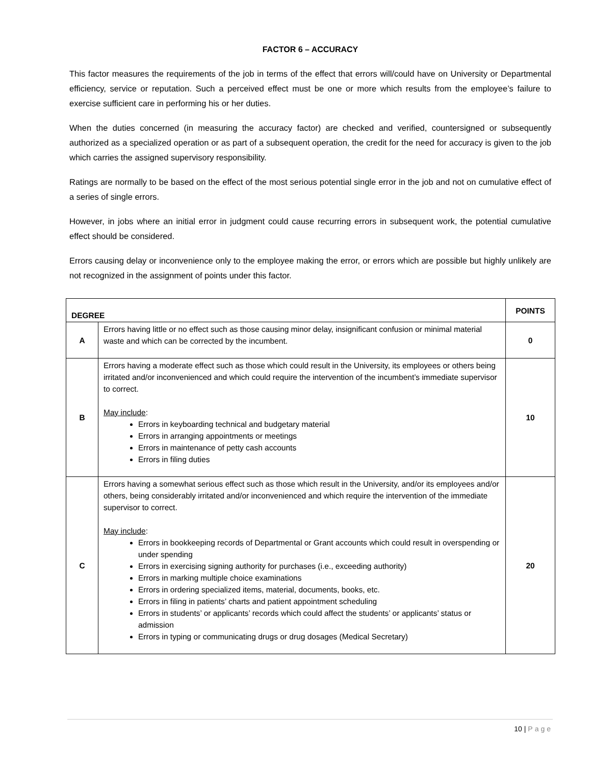FACTOR 6 – ACCURACY
This factor measures the requirements of the job in terms of the effect that errors will/could have on University or Departmental efficiency, service or reputation. Such a perceived effect must be one or more which results from the employee’s failure to exercise sufficient care in performing his or her duties.
When the duties concerned (in measuring the accuracy factor) are checked and verified, countersigned or subsequently authorized as a specialized operation or as part of a subsequent operation, the credit for the need for accuracy is given to the job which carries the assigned supervisory responsibility.
Ratings are normally to be based on the effect of the most serious potential single error in the job and not on cumulative effect of a series of single errors.
However, in jobs where an initial error in judgment could cause recurring errors in subsequent work, the potential cumulative effect should be considered.
Errors causing delay or inconvenience only to the employee making the error, or errors which are possible but highly unlikely are not recognized in the assignment of points under this factor.
| DEGREE | | POINTS |
| --- | --- | --- |
| A | Errors having little or no effect such as those causing minor delay, insignificant confusion or minimal material waste and which can be corrected by the incumbent. | 0 |
| B | Errors having a moderate effect such as those which could result in the University, its employees or others being irritated and/or inconvenienced and which could require the intervention of the incumbent’s immediate supervisor to correct. May include : Errors in keyboarding technical and budgetary material Errors in arranging appointments or meetings Errors in maintenance of petty cash accounts Errors in filing duties | 10 |
| C | Errors having a somewhat serious effect such as those which result in the University, and/or its employees and/or others, being considerably irritated and/or inconvenienced and which require the intervention of the immediate supervisor to correct. May include : Errors in bookkeeping records of Departmental or Grant accounts which could result in overspending or under spending Errors in exercising signing authority for purchases (i.e., exceeding authority) Errors in marking multiple choice examinations Errors in ordering specialized items, material, documents, books, etc. Errors in filing in patients’ charts and patient appointment scheduling Errors in students’ or applicants’ records which could affect the students’ or applicants’ status or admission Errors in typing or communicating drugs or drug dosages (Medical Secretary) | 20 |
10 | Page